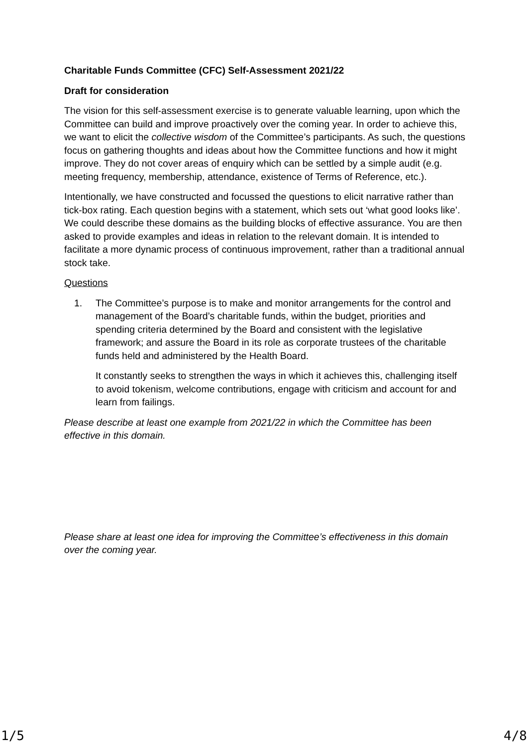Charitable Funds Committee (CFC) Self-Assessment 2021/22
Draft for consideration
The vision for this self-assessment exercise is to generate valuable learning, upon which the Committee can build and improve proactively over the coming year. In order to achieve this, we want to elicit the collective wisdom of the Committee’s participants. As such, the questions focus on gathering thoughts and ideas about how the Committee functions and how it might improve. They do not cover areas of enquiry which can be settled by a simple audit (e.g. meeting frequency, membership, attendance, existence of Terms of Reference, etc.).
Intentionally, we have constructed and focussed the questions to elicit narrative rather than tick-box rating. Each question begins with a statement, which sets out ‘what good looks like’. We could describe these domains as the building blocks of effective assurance. You are then asked to provide examples and ideas in relation to the relevant domain. It is intended to facilitate a more dynamic process of continuous improvement, rather than a traditional annual stock take.
Questions
1. The Committee’s purpose is to make and monitor arrangements for the control and management of the Board’s charitable funds, within the budget, priorities and spending criteria determined by the Board and consistent with the legislative framework; and assure the Board in its role as corporate trustees of the charitable funds held and administered by the Health Board.
It constantly seeks to strengthen the ways in which it achieves this, challenging itself to avoid tokenism, welcome contributions, engage with criticism and account for and learn from failings.
Please describe at least one example from 2021/22 in which the Committee has been effective in this domain.
Please share at least one idea for improving the Committee’s effectiveness in this domain over the coming year.
1/5 4/8